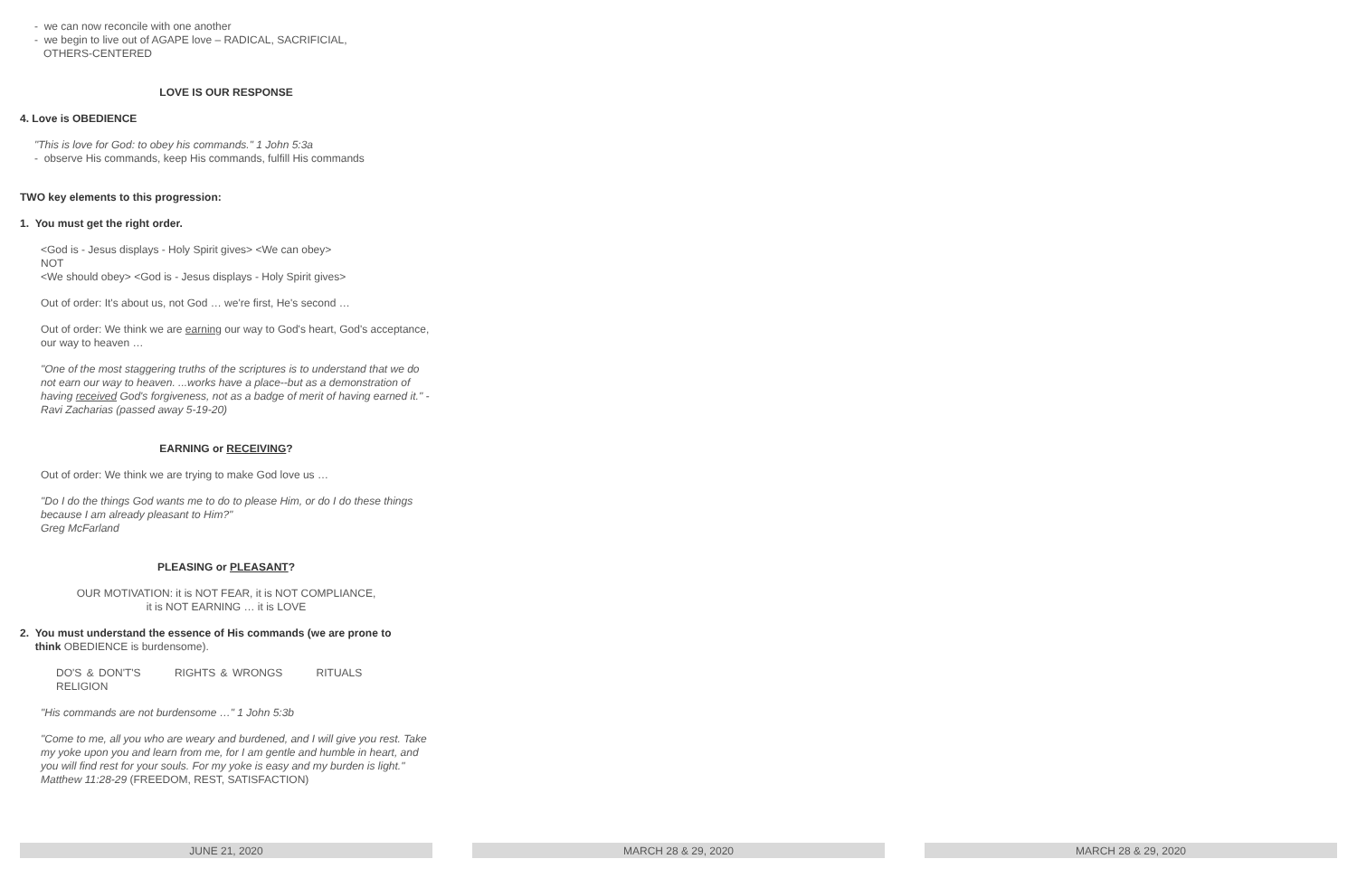- we can now reconcile with one another
- we begin to live out of AGAPE love – RADICAL, SACRIFICIAL,
OTHERS-CENTERED
LOVE IS OUR RESPONSE
4. Love is OBEDIENCE
"This is love for God: to obey his commands." 1 John 5:3a
- observe His commands, keep His commands, fulfill His commands
TWO key elements to this progression:
1. You must get the right order.
<God is - Jesus displays - Holy Spirit gives> <We can obey>
NOT
<We should obey> <God is - Jesus displays - Holy Spirit gives>
Out of order: It's about us, not God … we're first, He's second …
Out of order: We think we are earning our way to God's heart, God's acceptance, our way to heaven …
"One of the most staggering truths of the scriptures is to understand that we do not earn our way to heaven. ...works have a place--but as a demonstration of having received God's forgiveness, not as a badge of merit of having earned it." - Ravi Zacharias (passed away 5-19-20)
EARNING or RECEIVING?
Out of order: We think we are trying to make God love us …
"Do I do the things God wants me to do to please Him, or do I do these things because I am already pleasant to Him?"
Greg McFarland
PLEASING or PLEASANT?
OUR MOTIVATION: it is NOT FEAR, it is NOT COMPLIANCE,
it is NOT EARNING … it is LOVE
2. You must understand the essence of His commands (we are prone to
think OBEDIENCE is burdensome).
DO'S & DON'T'S RIGHTS & WRONGS RITUALS RELIGION
"His commands are not burdensome …" 1 John 5:3b
"Come to me, all you who are weary and burdened, and I will give you rest. Take my yoke upon you and learn from me, for I am gentle and humble in heart, and you will find rest for your souls. For my yoke is easy and my burden is light." Matthew 11:28-29 (FREEDOM, REST, SATISFACTION)
JUNE 21, 2020 MARCH 28 & 29, 2020 MARCH 28 & 29, 2020